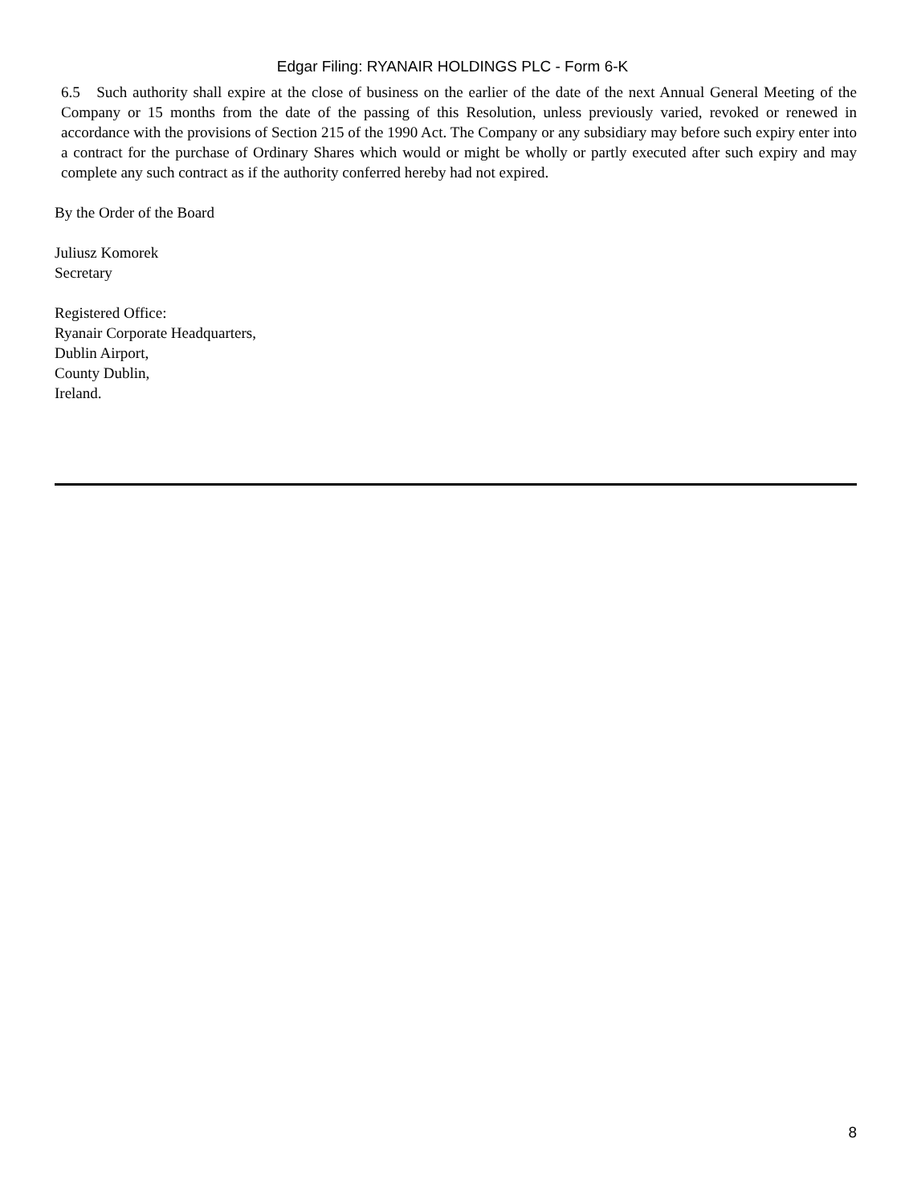Edgar Filing: RYANAIR HOLDINGS PLC - Form 6-K
6.5 Such authority shall expire at the close of business on the earlier of the date of the next Annual General Meeting of the Company or 15 months from the date of the passing of this Resolution, unless previously varied, revoked or renewed in accordance with the provisions of Section 215 of the 1990 Act. The Company or any subsidiary may before such expiry enter into a contract for the purchase of Ordinary Shares which would or might be wholly or partly executed after such expiry and may complete any such contract as if the authority conferred hereby had not expired.
By the Order of the Board
Juliusz Komorek
Secretary
Registered Office:
Ryanair Corporate Headquarters,
Dublin Airport,
County Dublin,
Ireland.
8